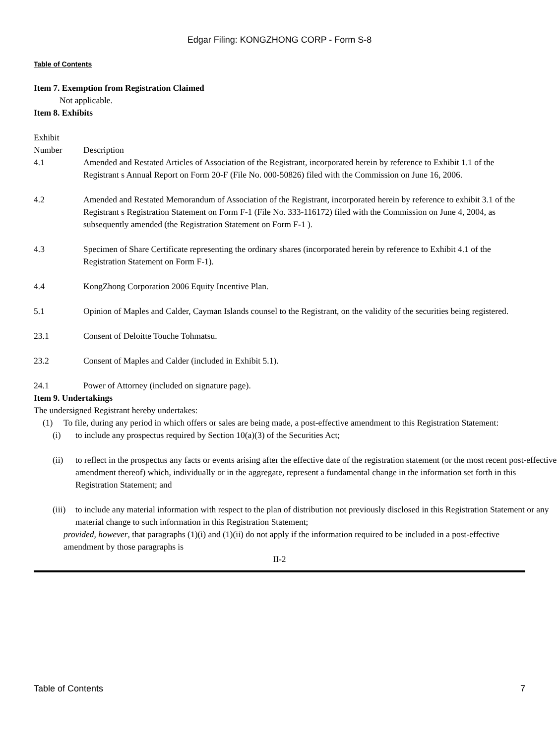Edgar Filing: KONGZHONG CORP - Form S-8
Table of Contents
Item 7. Exemption from Registration Claimed
Not applicable.
Item 8. Exhibits
| Exhibit Number | Description |
| 4.1 | Amended and Restated Articles of Association of the Registrant, incorporated herein by reference to Exhibit 1.1 of the Registrant s Annual Report on Form 20-F (File No. 000-50826) filed with the Commission on June 16, 2006. |
| 4.2 | Amended and Restated Memorandum of Association of the Registrant, incorporated herein by reference to exhibit 3.1 of the Registrant s Registration Statement on Form F-1 (File No. 333-116172) filed with the Commission on June 4, 2004, as subsequently amended (the Registration Statement on Form F-1 ). |
| 4.3 | Specimen of Share Certificate representing the ordinary shares (incorporated herein by reference to Exhibit 4.1 of the Registration Statement on Form F-1). |
| 4.4 | KongZhong Corporation 2006 Equity Incentive Plan. |
| 5.1 | Opinion of Maples and Calder, Cayman Islands counsel to the Registrant, on the validity of the securities being registered. |
| 23.1 | Consent of Deloitte Touche Tohmatsu. |
| 23.2 | Consent of Maples and Calder (included in Exhibit 5.1). |
| 24.1 | Power of Attorney (included on signature page). |
Item 9. Undertakings
The undersigned Registrant hereby undertakes:
| (1) | To file, during any period in which offers or sales are being made, a post-effective amendment to this Registration Statement: |
| (i) | to include any prospectus required by Section 10(a)(3) of the Securities Act; |
| (ii) | to reflect in the prospectus any facts or events arising after the effective date of the registration statement (or the most recent post-effective amendment thereof) which, individually or in the aggregate, represent a fundamental change in the information set forth in this Registration Statement; and |
| (iii) | to include any material information with respect to the plan of distribution not previously disclosed in this Registration Statement or any material change to such information in this Registration Statement; |
provided, however, that paragraphs (1)(i) and (1)(ii) do not apply if the information required to be included in a post-effective amendment by those paragraphs is
II-2
Table of Contents 7